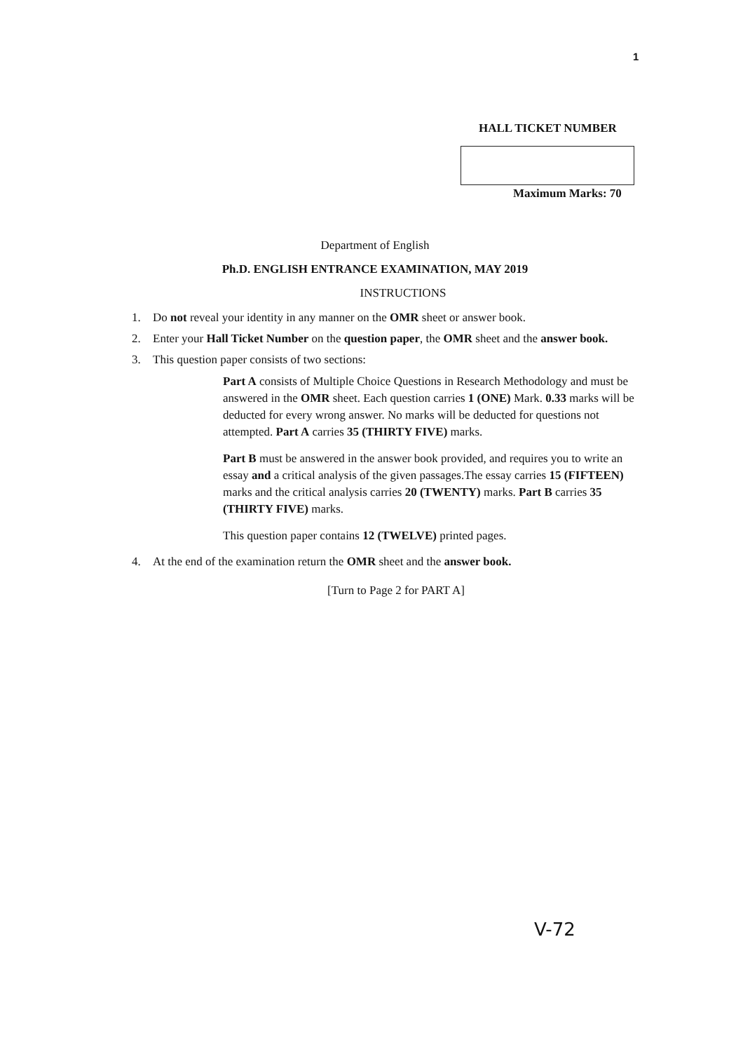1
HALL TICKET NUMBER
Maximum Marks: 70
Department of English
Ph.D. ENGLISH ENTRANCE EXAMINATION, MAY 2019
INSTRUCTIONS
1. Do not reveal your identity in any manner on the OMR sheet or answer book.
2. Enter your Hall Ticket Number on the question paper, the OMR sheet and the answer book.
3. This question paper consists of two sections:
Part A consists of Multiple Choice Questions in Research Methodology and must be answered in the OMR sheet. Each question carries 1 (ONE) Mark. 0.33 marks will be deducted for every wrong answer. No marks will be deducted for questions not attempted. Part A carries 35 (THIRTY FIVE) marks.
Part B must be answered in the answer book provided, and requires you to write an essay and a critical analysis of the given passages.The essay carries 15 (FIFTEEN) marks and the critical analysis carries 20 (TWENTY) marks. Part B carries 35 (THIRTY FIVE) marks.
This question paper contains 12 (TWELVE) printed pages.
4. At the end of the examination return the OMR sheet and the answer book.
[Turn to Page 2 for PART A]
V-72